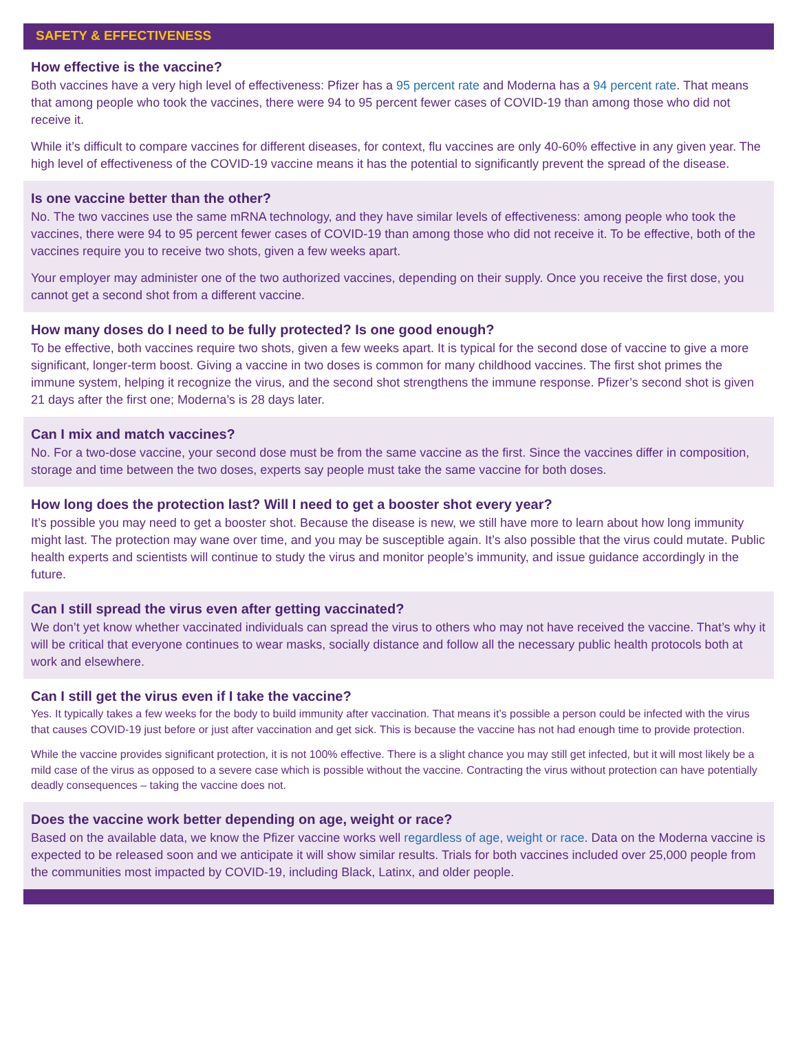SAFETY & EFFECTIVENESS
How effective is the vaccine?
Both vaccines have a very high level of effectiveness: Pfizer has a 95 percent rate and Moderna has a 94 percent rate. That means that among people who took the vaccines, there were 94 to 95 percent fewer cases of COVID-19 than among those who did not receive it.
While it’s difficult to compare vaccines for different diseases, for context, flu vaccines are only 40-60% effective in any given year. The high level of effectiveness of the COVID-19 vaccine means it has the potential to significantly prevent the spread of the disease.
Is one vaccine better than the other?
No. The two vaccines use the same mRNA technology, and they have similar levels of effectiveness: among people who took the vaccines, there were 94 to 95 percent fewer cases of COVID-19 than among those who did not receive it. To be effective, both of the vaccines require you to receive two shots, given a few weeks apart.
Your employer may administer one of the two authorized vaccines, depending on their supply. Once you receive the first dose, you cannot get a second shot from a different vaccine.
How many doses do I need to be fully protected? Is one good enough?
To be effective, both vaccines require two shots, given a few weeks apart. It is typical for the second dose of vaccine to give a more significant, longer-term boost. Giving a vaccine in two doses is common for many childhood vaccines. The first shot primes the immune system, helping it recognize the virus, and the second shot strengthens the immune response. Pfizer’s second shot is given 21 days after the first one; Moderna’s is 28 days later.
Can I mix and match vaccines?
No. For a two-dose vaccine, your second dose must be from the same vaccine as the first. Since the vaccines differ in composition, storage and time between the two doses, experts say people must take the same vaccine for both doses.
How long does the protection last? Will I need to get a booster shot every year?
It’s possible you may need to get a booster shot. Because the disease is new, we still have more to learn about how long immunity might last. The protection may wane over time, and you may be susceptible again. It’s also possible that the virus could mutate. Public health experts and scientists will continue to study the virus and monitor people’s immunity, and issue guidance accordingly in the future.
Can I still spread the virus even after getting vaccinated?
We don’t yet know whether vaccinated individuals can spread the virus to others who may not have received the vaccine. That’s why it will be critical that everyone continues to wear masks, socially distance and follow all the necessary public health protocols both at work and elsewhere.
Can I still get the virus even if I take the vaccine?
Yes. It typically takes a few weeks for the body to build immunity after vaccination. That means it’s possible a person could be infected with the virus that causes COVID-19 just before or just after vaccination and get sick. This is because the vaccine has not had enough time to provide protection.
While the vaccine provides significant protection, it is not 100% effective. There is a slight chance you may still get infected, but it will most likely be a mild case of the virus as opposed to a severe case which is possible without the vaccine. Contracting the virus without protection can have potentially deadly consequences – taking the vaccine does not.
Does the vaccine work better depending on age, weight or race?
Based on the available data, we know the Pfizer vaccine works well regardless of age, weight or race. Data on the Moderna vaccine is expected to be released soon and we anticipate it will show similar results. Trials for both vaccines included over 25,000 people from the communities most impacted by COVID-19, including Black, Latinx, and older people.